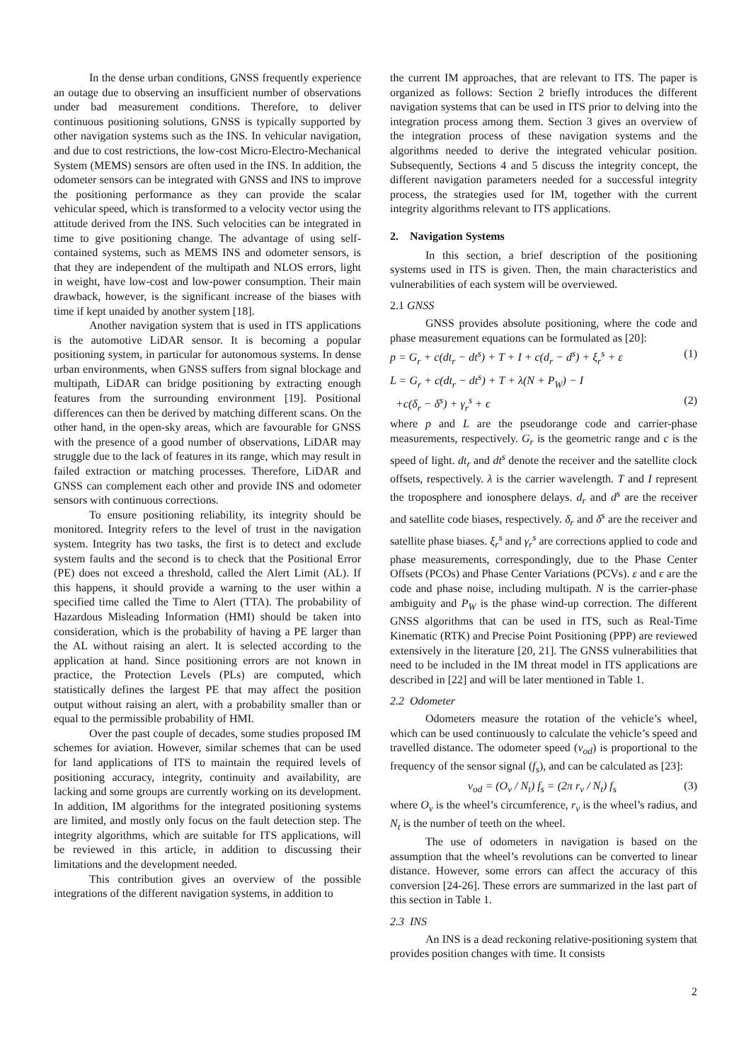In the dense urban conditions, GNSS frequently experience an outage due to observing an insufficient number of observations under bad measurement conditions. Therefore, to deliver continuous positioning solutions, GNSS is typically supported by other navigation systems such as the INS. In vehicular navigation, and due to cost restrictions, the low-cost Micro-Electro-Mechanical System (MEMS) sensors are often used in the INS. In addition, the odometer sensors can be integrated with GNSS and INS to improve the positioning performance as they can provide the scalar vehicular speed, which is transformed to a velocity vector using the attitude derived from the INS. Such velocities can be integrated in time to give positioning change. The advantage of using self-contained systems, such as MEMS INS and odometer sensors, is that they are independent of the multipath and NLOS errors, light in weight, have low-cost and low-power consumption. Their main drawback, however, is the significant increase of the biases with time if kept unaided by another system [18].
Another navigation system that is used in ITS applications is the automotive LiDAR sensor. It is becoming a popular positioning system, in particular for autonomous systems. In dense urban environments, when GNSS suffers from signal blockage and multipath, LiDAR can bridge positioning by extracting enough features from the surrounding environment [19]. Positional differences can then be derived by matching different scans. On the other hand, in the open-sky areas, which are favourable for GNSS with the presence of a good number of observations, LiDAR may struggle due to the lack of features in its range, which may result in failed extraction or matching processes. Therefore, LiDAR and GNSS can complement each other and provide INS and odometer sensors with continuous corrections.
To ensure positioning reliability, its integrity should be monitored. Integrity refers to the level of trust in the navigation system. Integrity has two tasks, the first is to detect and exclude system faults and the second is to check that the Positional Error (PE) does not exceed a threshold, called the Alert Limit (AL). If this happens, it should provide a warning to the user within a specified time called the Time to Alert (TTA). The probability of Hazardous Misleading Information (HMI) should be taken into consideration, which is the probability of having a PE larger than the AL without raising an alert. It is selected according to the application at hand. Since positioning errors are not known in practice, the Protection Levels (PLs) are computed, which statistically defines the largest PE that may affect the position output without raising an alert, with a probability smaller than or equal to the permissible probability of HMI.
Over the past couple of decades, some studies proposed IM schemes for aviation. However, similar schemes that can be used for land applications of ITS to maintain the required levels of positioning accuracy, integrity, continuity and availability, are lacking and some groups are currently working on its development. In addition, IM algorithms for the integrated positioning systems are limited, and mostly only focus on the fault detection step. The integrity algorithms, which are suitable for ITS applications, will be reviewed in this article, in addition to discussing their limitations and the development needed.
This contribution gives an overview of the possible integrations of the different navigation systems, in addition to
the current IM approaches, that are relevant to ITS. The paper is organized as follows: Section 2 briefly introduces the different navigation systems that can be used in ITS prior to delving into the integration process among them. Section 3 gives an overview of the integration process of these navigation systems and the algorithms needed to derive the integrated vehicular position. Subsequently, Sections 4 and 5 discuss the integrity concept, the different navigation parameters needed for a successful integrity process, the strategies used for IM, together with the current integrity algorithms relevant to ITS applications.
2. Navigation Systems
In this section, a brief description of the positioning systems used in ITS is given. Then, the main characteristics and vulnerabilities of each system will be overviewed.
2.1 GNSS
GNSS provides absolute positioning, where the code and phase measurement equations can be formulated as [20]:
p = G<sub>r</sub> + c(dt<sub>r</sub> − dt<sup>s</sup>) + T + I + c(d<sub>r</sub> − d<sup>s</sup>) + ξ<sub>r</sub><sup>s</sup> + ε (1)
L = G<sub>r</sub> + c(dt<sub>r</sub> − dt<sup>s</sup>) + T + λ(N + P<sub>W</sub>) − I
+c(δ<sub>r</sub> − δ<sup>s</sup>) + γ<sub>r</sub><sup>s</sup> + ϵ (2)
where p and L are the pseudorange code and carrier-phase measurements, respectively. G<sub>r</sub> is the geometric range and c is the speed of light. dt<sub>r</sub> and dt<sup>s</sup> denote the receiver and the satellite clock offsets, respectively. λ is the carrier wavelength. T and I represent the troposphere and ionosphere delays. d<sub>r</sub> and d<sup>s</sup> are the receiver and satellite code biases, respectively. δ<sub>r</sub> and δ<sup>s</sup> are the receiver and satellite phase biases. ξ<sub>r</sub><sup>s</sup> and γ<sub>r</sub><sup>s</sup> are corrections applied to code and phase measurements, correspondingly, due to the Phase Center Offsets (PCOs) and Phase Center Variations (PCVs). ε and ϵ are the code and phase noise, including multipath. N is the carrier-phase ambiguity and P<sub>W</sub> is the phase wind-up correction. The different GNSS algorithms that can be used in ITS, such as Real-Time Kinematic (RTK) and Precise Point Positioning (PPP) are reviewed extensively in the literature [20, 21]. The GNSS vulnerabilities that need to be included in the IM threat model in ITS applications are described in [22] and will be later mentioned in Table 1.
2.2 Odometer
Odometers measure the rotation of the vehicle’s wheel, which can be used continuously to calculate the vehicle’s speed and travelled distance. The odometer speed (v<sub>od</sub>) is proportional to the frequency of the sensor signal (f<sub>s</sub>), and can be calculated as [23]:
v<sub>od</sub> = (O<sub>v</sub> / N<sub>t</sub>) f<sub>s</sub> = (2π r<sub>v</sub> / N<sub>t</sub>) f<sub>s</sub> (3)
where O<sub>v</sub> is the wheel’s circumference, r<sub>v</sub> is the wheel’s radius, and N<sub>t</sub> is the number of teeth on the wheel.
The use of odometers in navigation is based on the assumption that the wheel’s revolutions can be converted to linear distance. However, some errors can affect the accuracy of this conversion [24-26]. These errors are summarized in the last part of this section in Table 1.
2.3 INS
An INS is a dead reckoning relative-positioning system that provides position changes with time. It consists
2